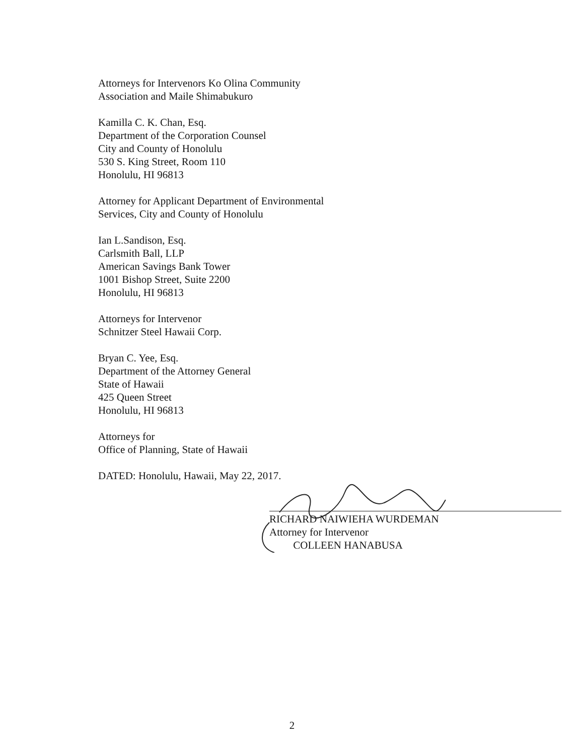Attorneys for Intervenors Ko Olina Community
Association and Maile Shimabukuro
Kamilla C. K. Chan, Esq.
Department of the Corporation Counsel
City and County of Honolulu
530 S. King Street, Room 110
Honolulu, HI 96813
Attorney for Applicant Department of Environmental
Services, City and County of Honolulu
Ian L.Sandison, Esq.
Carlsmith Ball, LLP
American Savings Bank Tower
1001 Bishop Street, Suite 2200
Honolulu, HI 96813
Attorneys for Intervenor
Schnitzer Steel Hawaii Corp.
Bryan C. Yee, Esq.
Department of the Attorney General
State of Hawaii
425 Queen Street
Honolulu, HI 96813
Attorneys for
Office of Planning, State of Hawaii
DATED: Honolulu, Hawaii, May 22, 2017.
RICHARD NAIWIEHA WURDEMAN
Attorney for Intervenor
COLLEEN HANABUSA
2